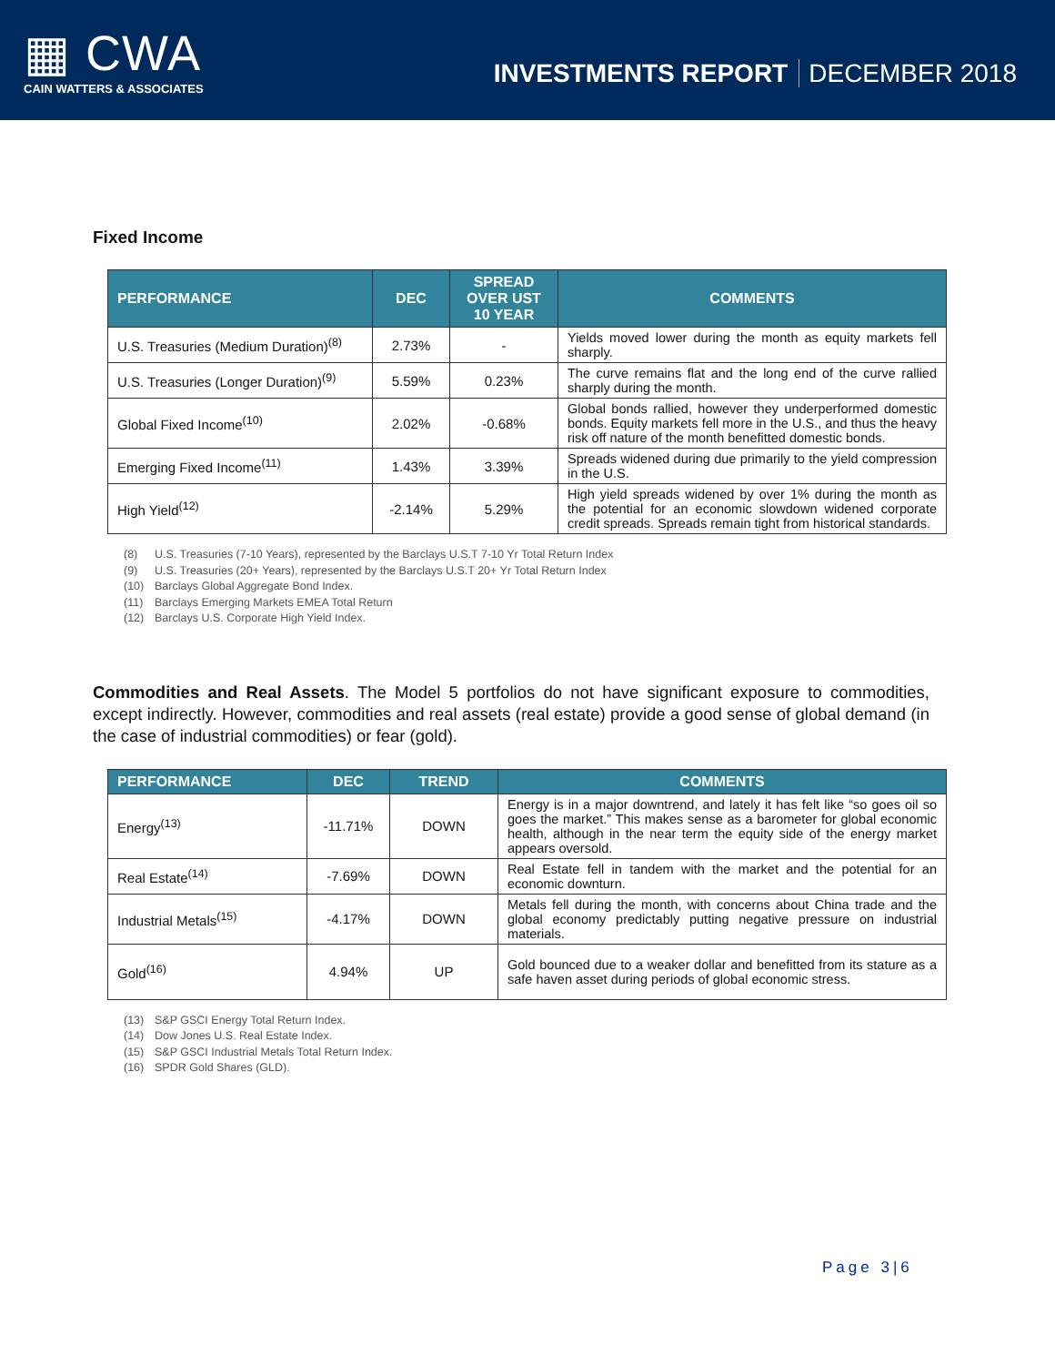▦ CWA
CAIN WATTERS & ASSOCIATES
INVESTMENTS REPORT DECEMBER 2018
Fixed Income
| PERFORMANCE | DEC | SPREAD OVER UST 10 YEAR | COMMENTS |
| --- | --- | --- | --- |
| U.S. Treasuries (Medium Duration)<sup>(8)</sup> | 2.73% | - | Yields moved lower during the month as equity markets fell sharply. |
| U.S. Treasuries (Longer Duration)<sup>(9)</sup> | 5.59% | 0.23% | The curve remains flat and the long end of the curve rallied sharply during the month. |
| Global Fixed Income<sup>(10)</sup> | 2.02% | -0.68% | Global bonds rallied, however they underperformed domestic bonds. Equity markets fell more in the U.S., and thus the heavy risk off nature of the month benefitted domestic bonds. |
| Emerging Fixed Income<sup>(11)</sup> | 1.43% | 3.39% | Spreads widened during due primarily to the yield compression in the U.S. |
| High Yield<sup>(12)</sup> | -2.14% | 5.29% | High yield spreads widened by over 1% during the month as the potential for an economic slowdown widened corporate credit spreads. Spreads remain tight from historical standards. |
(8) U.S. Treasuries (7-10 Years), represented by the Barclays U.S.T 7-10 Yr Total Return Index
(9) U.S. Treasuries (20+ Years), represented by the Barclays U.S.T 20+ Yr Total Return Index
(10) Barclays Global Aggregate Bond Index.
(11) Barclays Emerging Markets EMEA Total Return
(12) Barclays U.S. Corporate High Yield Index.
Commodities and Real Assets. The Model 5 portfolios do not have significant exposure to commodities, except indirectly. However, commodities and real assets (real estate) provide a good sense of global demand (in the case of industrial commodities) or fear (gold).
| PERFORMANCE | DEC | TREND | COMMENTS |
| --- | --- | --- | --- |
| Energy<sup>(13)</sup> | -11.71% | DOWN | Energy is in a major downtrend, and lately it has felt like “so goes oil so goes the market.” This makes sense as a barometer for global economic health, although in the near term the equity side of the energy market appears oversold. |
| Real Estate<sup>(14)</sup> | -7.69% | DOWN | Real Estate fell in tandem with the market and the potential for an economic downturn. |
| Industrial Metals<sup>(15)</sup> | -4.17% | DOWN | Metals fell during the month, with concerns about China trade and the global economy predictably putting negative pressure on industrial materials. |
| Gold<sup>(16)</sup> | 4.94% | UP | Gold bounced due to a weaker dollar and benefitted from its stature as a safe haven asset during periods of global economic stress. |
(13) S&P GSCI Energy Total Return Index.
(14) Dow Jones U.S. Real Estate Index.
(15) S&P GSCI Industrial Metals Total Return Index.
(16) SPDR Gold Shares (GLD).
Page 3|6